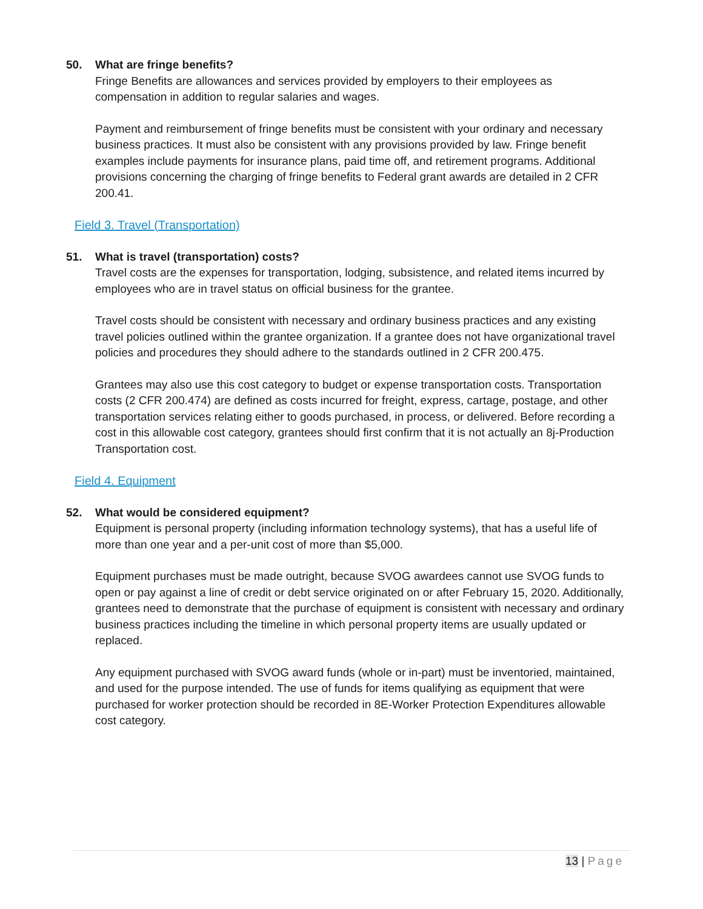50. What are fringe benefits?
Fringe Benefits are allowances and services provided by employers to their employees as compensation in addition to regular salaries and wages.
Payment and reimbursement of fringe benefits must be consistent with your ordinary and necessary business practices. It must also be consistent with any provisions provided by law. Fringe benefit examples include payments for insurance plans, paid time off, and retirement programs. Additional provisions concerning the charging of fringe benefits to Federal grant awards are detailed in 2 CFR 200.41.
Field 3. Travel (Transportation)
51. What is travel (transportation) costs?
Travel costs are the expenses for transportation, lodging, subsistence, and related items incurred by employees who are in travel status on official business for the grantee.
Travel costs should be consistent with necessary and ordinary business practices and any existing travel policies outlined within the grantee organization. If a grantee does not have organizational travel policies and procedures they should adhere to the standards outlined in 2 CFR 200.475.
Grantees may also use this cost category to budget or expense transportation costs. Transportation costs (2 CFR 200.474) are defined as costs incurred for freight, express, cartage, postage, and other transportation services relating either to goods purchased, in process, or delivered. Before recording a cost in this allowable cost category, grantees should first confirm that it is not actually an 8j-Production Transportation cost.
Field 4. Equipment
52. What would be considered equipment?
Equipment is personal property (including information technology systems), that has a useful life of more than one year and a per-unit cost of more than $5,000.
Equipment purchases must be made outright, because SVOG awardees cannot use SVOG funds to open or pay against a line of credit or debt service originated on or after February 15, 2020. Additionally, grantees need to demonstrate that the purchase of equipment is consistent with necessary and ordinary business practices including the timeline in which personal property items are usually updated or replaced.
Any equipment purchased with SVOG award funds (whole or in-part) must be inventoried, maintained, and used for the purpose intended. The use of funds for items qualifying as equipment that were purchased for worker protection should be recorded in 8E-Worker Protection Expenditures allowable cost category.
13 | Page